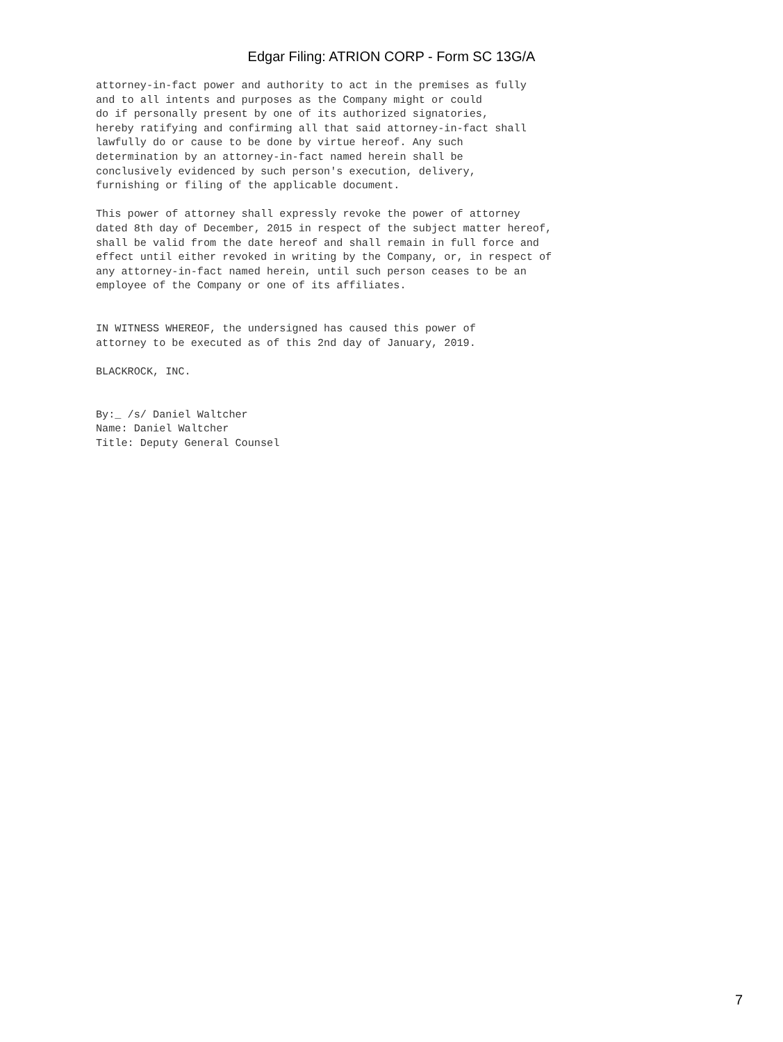Edgar Filing: ATRION CORP - Form SC 13G/A
attorney-in-fact power and authority to act in the premises as fully
and to all intents and purposes as the Company might or could
do if personally present by one of its authorized signatories,
hereby ratifying and confirming all that said attorney-in-fact shall
lawfully do or cause to be done by virtue hereof. Any such
determination by an attorney-in-fact named herein shall be
conclusively evidenced by such person's execution, delivery,
furnishing or filing of the applicable document.

This power of attorney shall expressly revoke the power of attorney
dated 8th day of December, 2015 in respect of the subject matter hereof,
shall be valid from the date hereof and shall remain in full force and
effect until either revoked in writing by the Company, or, in respect of
any attorney-in-fact named herein, until such person ceases to be an
employee of the Company or one of its affiliates.


IN WITNESS WHEREOF, the undersigned has caused this power of
attorney to be executed as of this 2nd day of January, 2019.

BLACKROCK, INC.


By:_ /s/ Daniel Waltcher
Name: Daniel Waltcher
Title: Deputy General Counsel
7